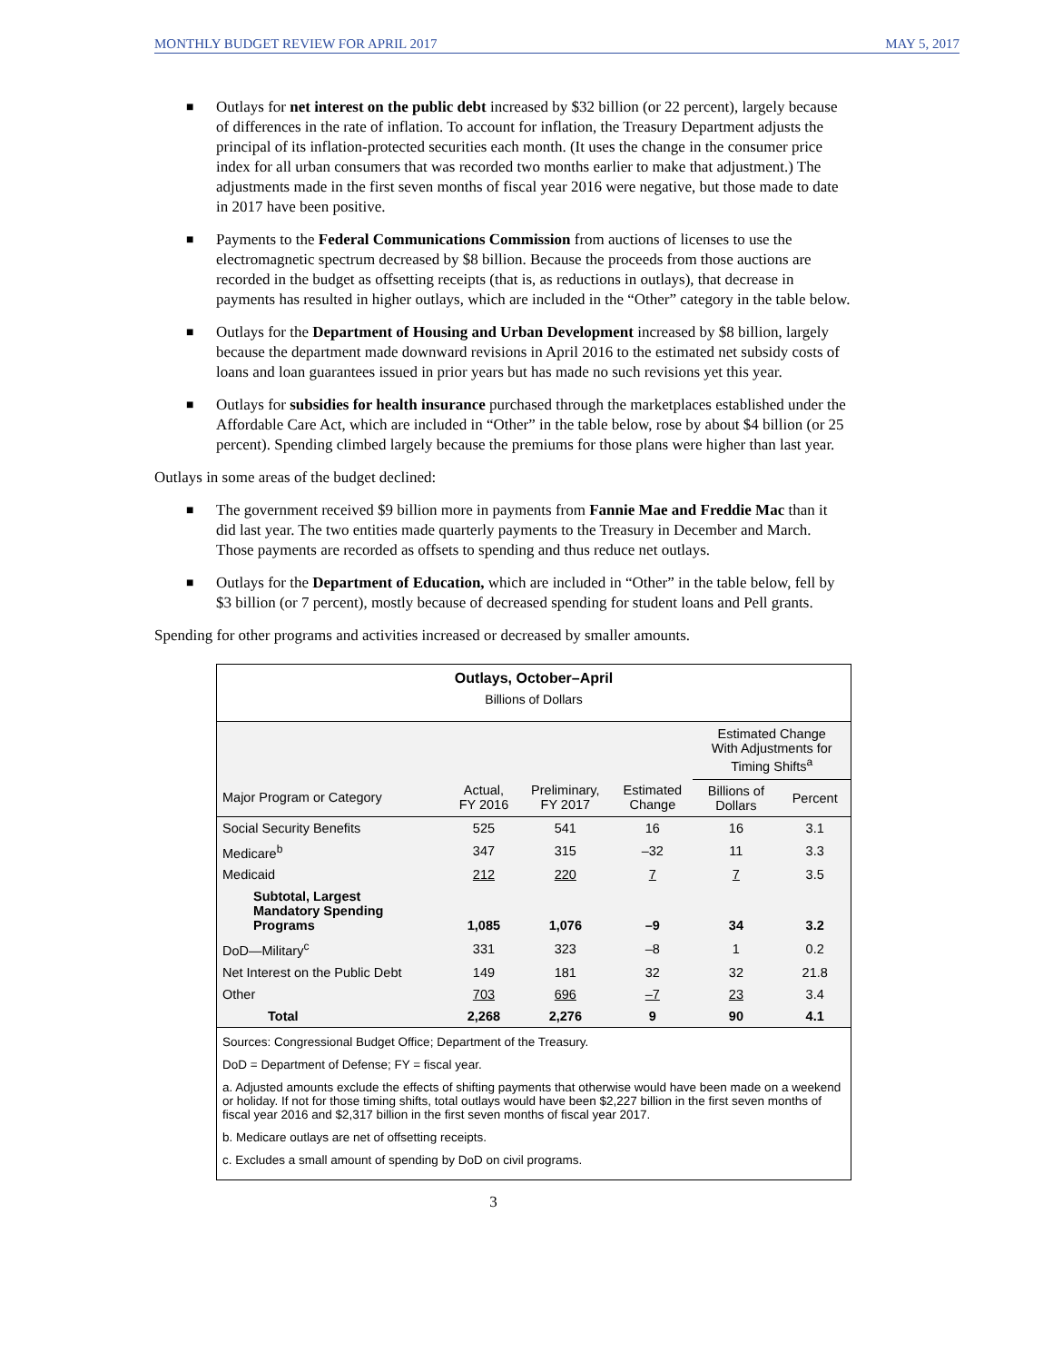MONTHLY BUDGET REVIEW FOR APRIL 2017 MAY 5, 2017
■ Outlays for net interest on the public debt increased by $32 billion (or 22 percent), largely because of differences in the rate of inflation. To account for inflation, the Treasury Department adjusts the principal of its inflation-protected securities each month. (It uses the change in the consumer price index for all urban consumers that was recorded two months earlier to make that adjustment.) The adjustments made in the first seven months of fiscal year 2016 were negative, but those made to date in 2017 have been positive.
■ Payments to the Federal Communications Commission from auctions of licenses to use the electromagnetic spectrum decreased by $8 billion. Because the proceeds from those auctions are recorded in the budget as offsetting receipts (that is, as reductions in outlays), that decrease in payments has resulted in higher outlays, which are included in the “Other” category in the table below.
■ Outlays for the Department of Housing and Urban Development increased by $8 billion, largely because the department made downward revisions in April 2016 to the estimated net subsidy costs of loans and loan guarantees issued in prior years but has made no such revisions yet this year.
■ Outlays for subsidies for health insurance purchased through the marketplaces established under the Affordable Care Act, which are included in “Other” in the table below, rose by about $4 billion (or 25 percent). Spending climbed largely because the premiums for those plans were higher than last year.
Outlays in some areas of the budget declined:
■ The government received $9 billion more in payments from Fannie Mae and Freddie Mac than it did last year. The two entities made quarterly payments to the Treasury in December and March. Those payments are recorded as offsets to spending and thus reduce net outlays.
■ Outlays for the Department of Education, which are included in “Other” in the table below, fell by $3 billion (or 7 percent), mostly because of decreased spending for student loans and Pell grants.
Spending for other programs and activities increased or decreased by smaller amounts.
Outlays, October–April
Billions of Dollars
| | | | | Estimated Change With Adjustments for Timing Shifts<sup>a</sup> | |
| --- | --- | --- | --- | --- | --- |
| Major Program or Category | Actual, FY 2016 | Preliminary, FY 2017 | Estimated Change | Billions of Dollars | Percent |
| Social Security Benefits | 525 | 541 | 16 | 16 | 3.1 |
| Medicare<sup>b</sup> | 347 | 315 | –32 | 11 | 3.3 |
| Medicaid | 212 | 220 | 7 | 7 | 3.5 |
| Subtotal, Largest Mandatory Spending Programs | 1,085 | 1,076 | –9 | 34 | 3.2 |
| DoD—Military<sup>c</sup> | 331 | 323 | –8 | 1 | 0.2 |
| Net Interest on the Public Debt | 149 | 181 | 32 | 32 | 21.8 |
| Other | 703 | 696 | –7 | 23 | 3.4 |
| Total | 2,268 | 2,276 | 9 | 90 | 4.1 |
Sources: Congressional Budget Office; Department of the Treasury.
DoD = Department of Defense; FY = fiscal year.
a. Adjusted amounts exclude the effects of shifting payments that otherwise would have been made on a weekend or holiday. If not for those timing shifts, total outlays would have been $2,227 billion in the first seven months of fiscal year 2016 and $2,317 billion in the first seven months of fiscal year 2017.
b. Medicare outlays are net of offsetting receipts.
c. Excludes a small amount of spending by DoD on civil programs.
3